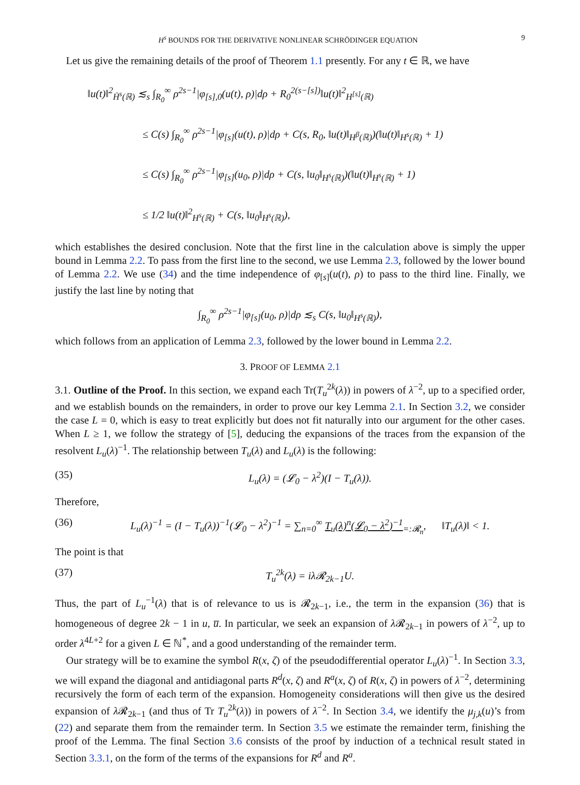H<sup>s</sup> BOUNDS FOR THE DERIVATIVE NONLINEAR SCHRÖDINGER EQUATION 9
Let us give the remaining details of the proof of Theorem 1.1 presently. For any t ∈ ℝ, we have
‖u(t)‖<sup>2</sup><sub>Ḣ<sup>s</sup>(ℝ)</sub> ≲<sub>s</sub> ∫<sub>R<sub>0</sub></sub><sup>∞</sup> ρ<sup>2s−1</sup>|φ<sub>[s],0</sub>(u(t), ρ)|dρ + R<sub>0</sub><sup>2(s−[s])</sup>‖u(t)‖<sup>2</sup><sub>H<sup>[s]</sup>(ℝ)</sub>
≤ C(s) ∫<sub>R<sub>0</sub></sub><sup>∞</sup> ρ<sup>2s−1</sup>|φ<sub>[s]</sub>(u(t), ρ)|dρ + C(s, R<sub>0</sub>, ‖u(t)‖<sub>H<sup>β</sup>(ℝ)</sub>)(‖u(t)‖<sub>H<sup>s</sup>(ℝ)</sub> + 1)
≤ C(s) ∫<sub>R<sub>0</sub></sub><sup>∞</sup> ρ<sup>2s−1</sup>|φ<sub>[s]</sub>(u<sub>0</sub>, ρ)|dρ + C(s, ‖u<sub>0</sub>‖<sub>H<sup>s</sup>(ℝ)</sub>)(‖u(t)‖<sub>H<sup>s</sup>(ℝ)</sub> + 1)
≤ 1/2 ‖u(t)‖<sup>2</sup><sub>H<sup>s</sup>(ℝ)</sub> + C(s, ‖u<sub>0</sub>‖<sub>H<sup>s</sup>(ℝ)</sub>),
which establishes the desired conclusion. Note that the first line in the calculation above is simply the upper bound in Lemma 2.2. To pass from the first line to the second, we use Lemma 2.3, followed by the lower bound of Lemma 2.2. We use (34) and the time independence of φ<sub>[s]</sub>(u(t), ρ) to pass to the third line. Finally, we justify the last line by noting that
∫<sub>R<sub>0</sub></sub><sup>∞</sup> ρ<sup>2s−1</sup>|φ<sub>[s]</sub>(u<sub>0</sub>, ρ)|dρ ≲<sub>s</sub> C(s, ‖u<sub>0</sub>‖<sub>H<sup>s</sup>(ℝ)</sub>),
which follows from an application of Lemma 2.3, followed by the lower bound in Lemma 2.2.
3. PROOF OF LEMMA 2.1
3.1. Outline of the Proof. In this section, we expand each Tr(T<sub>u</sub><sup>2k</sup>(λ)) in powers of λ<sup>−2</sup>, up to a specified order, and we establish bounds on the remainders, in order to prove our key Lemma 2.1. In Section 3.2, we consider the case L = 0, which is easy to treat explicitly but does not fit naturally into our argument for the other cases. When L ≥ 1, we follow the strategy of [5], deducing the expansions of the traces from the expansion of the resolvent L<sub>u</sub>(λ)<sup>−1</sup>. The relationship between T<sub>u</sub>(λ) and L<sub>u</sub>(λ) is the following:
(35) L<sub>u</sub>(λ) = (𝓛<sub>0</sub> − λ<sup>2</sup>)(I − T<sub>u</sub>(λ)).
Therefore,
(36) L<sub>u</sub>(λ)<sup>−1</sup> = (I − T<sub>u</sub>(λ))<sup>−1</sup>(𝓛<sub>0</sub> − λ<sup>2</sup>)<sup>−1</sup> = ∑<sub>n=0</sub><sup>∞</sup> T<sub>u</sub>(λ)<sup>n</sup>(𝓛<sub>0</sub> − λ<sup>2</sup>)<sup>−1</sup><sub>=:𝓡<sub>n</sub></sub>, ‖T<sub>u</sub>(λ)‖ < 1.
The point is that
(37) T<sub>u</sub><sup>2k</sup>(λ) = iλ𝓡<sub>2k−1</sub>U.
Thus, the part of L<sub>u</sub><sup>−1</sup>(λ) that is of relevance to us is 𝓡<sub>2k−1</sub>, i.e., the term in the expansion (36) that is homogeneous of degree 2k − 1 in u, u̅. In particular, we seek an expansion of λ 𝓡<sub>2k−1</sub> in powers of λ<sup>−2</sup>, up to order λ<sup>4L+2</sup> for a given L ∈ ℕ<sup>*</sup>, and a good understanding of the remainder term.
Our strategy will be to examine the symbol R(x, ζ) of the pseudodifferential operator L<sub>u</sub>(λ)<sup>−1</sup>. In Section 3.3, we will expand the diagonal and antidiagonal parts R<sup>d</sup>(x, ζ) and R<sup>a</sup>(x, ζ) of R(x, ζ) in powers of λ<sup>−2</sup>, determining recursively the form of each term of the expansion. Homogeneity considerations will then give us the desired expansion of λ 𝓡<sub>2k−1</sub> (and thus of Tr T<sub>u</sub><sup>2k</sup>(λ)) in powers of λ<sup>−2</sup>. In Section 3.4, we identify the μ<sub>j,k</sub>(u)’s from (22) and separate them from the remainder term. In Section 3.5 we estimate the remainder term, finishing the proof of the Lemma. The final Section 3.6 consists of the proof by induction of a technical result stated in Section 3.3.1, on the form of the terms of the expansions for R<sup>d</sup> and R<sup>a</sup>.